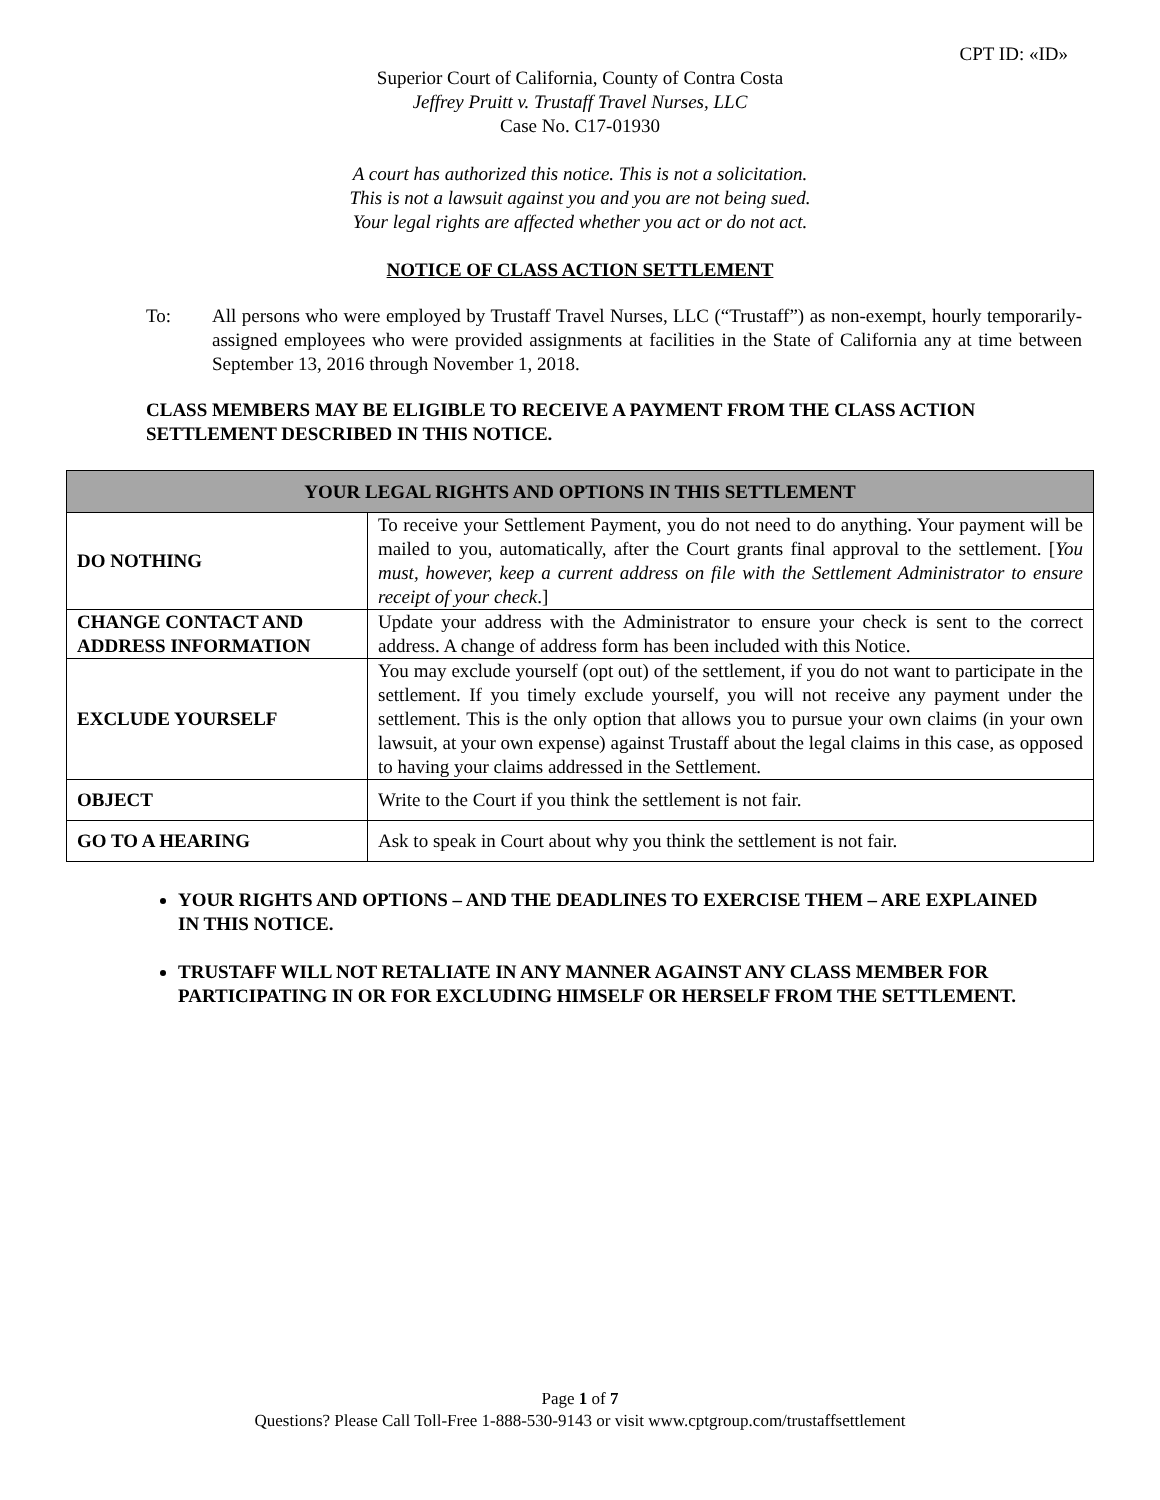CPT ID: «ID»
Superior Court of California, County of Contra Costa
Jeffrey Pruitt v. Trustaff Travel Nurses, LLC
Case No. C17-01930
A court has authorized this notice. This is not a solicitation.
This is not a lawsuit against you and you are not being sued.
Your legal rights are affected whether you act or do not act.
NOTICE OF CLASS ACTION SETTLEMENT
To: All persons who were employed by Trustaff Travel Nurses, LLC (“Trustaff”) as non-exempt, hourly temporarily-assigned employees who were provided assignments at facilities in the State of California any at time between September 13, 2016 through November 1, 2018.
CLASS MEMBERS MAY BE ELIGIBLE TO RECEIVE A PAYMENT FROM THE CLASS ACTION SETTLEMENT DESCRIBED IN THIS NOTICE.
| YOUR LEGAL RIGHTS AND OPTIONS IN THIS SETTLEMENT | |
| --- | --- |
| DO NOTHING | To receive your Settlement Payment, you do not need to do anything. Your payment will be mailed to you, automatically, after the Court grants final approval to the settlement. [ You must, however, keep a current address on file with the Settlement Administrator to ensure receipt of your check .] |
| CHANGE CONTACT AND ADDRESS INFORMATION | Update your address with the Administrator to ensure your check is sent to the correct address. A change of address form has been included with this Notice. |
| EXCLUDE YOURSELF | You may exclude yourself (opt out) of the settlement, if you do not want to participate in the settlement. If you timely exclude yourself, you will not receive any payment under the settlement. This is the only option that allows you to pursue your own claims (in your own lawsuit, at your own expense) against Trustaff about the legal claims in this case, as opposed to having your claims addressed in the Settlement. |
| OBJECT | Write to the Court if you think the settlement is not fair. |
| GO TO A HEARING | Ask to speak in Court about why you think the settlement is not fair. |
YOUR RIGHTS AND OPTIONS – AND THE DEADLINES TO EXERCISE THEM – ARE EXPLAINED IN THIS NOTICE.
TRUSTAFF WILL NOT RETALIATE IN ANY MANNER AGAINST ANY CLASS MEMBER FOR PARTICIPATING IN OR FOR EXCLUDING HIMSELF OR HERSELF FROM THE SETTLEMENT.
Page 1 of 7
Questions? Please Call Toll-Free 1-888-530-9143 or visit www.cptgroup.com/trustaffsettlement